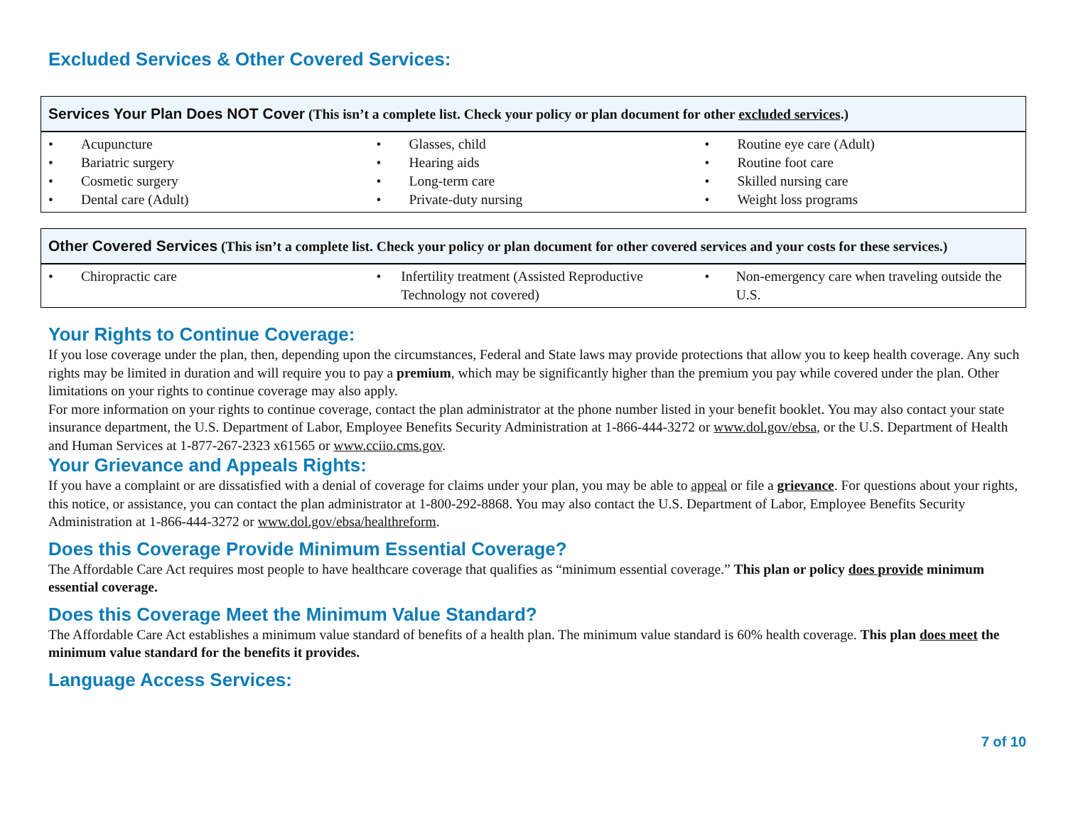Excluded Services & Other Covered Services:
| Services Your Plan Does NOT Cover (This isn’t a complete list. Check your policy or plan document for other excluded services .) | | |
| --- | --- | --- |
| • Acupuncture • Bariatric surgery • Cosmetic surgery • Dental care (Adult) | • Glasses, child • Hearing aids • Long-term care • Private-duty nursing | • Routine eye care (Adult) • Routine foot care • Skilled nursing care • Weight loss programs |
| Other Covered Services (This isn’t a complete list. Check your policy or plan document for other covered services and your costs for these services.) | | |
| --- | --- | --- |
| • Chiropractic care | • Infertility treatment (Assisted Reproductive Technology not covered) | • Non-emergency care when traveling outside the U.S. |
Your Rights to Continue Coverage:
If you lose coverage under the plan, then, depending upon the circumstances, Federal and State laws may provide protections that allow you to keep health coverage. Any such rights may be limited in duration and will require you to pay a premium, which may be significantly higher than the premium you pay while covered under the plan. Other limitations on your rights to continue coverage may also apply.
For more information on your rights to continue coverage, contact the plan administrator at the phone number listed in your benefit booklet. You may also contact your state insurance department, the U.S. Department of Labor, Employee Benefits Security Administration at 1-866-444-3272 or www.dol.gov/ebsa, or the U.S. Department of Health and Human Services at 1-877-267-2323 x61565 or www.cciio.cms.gov.
Your Grievance and Appeals Rights:
If you have a complaint or are dissatisfied with a denial of coverage for claims under your plan, you may be able to appeal or file a grievance. For questions about your rights, this notice, or assistance, you can contact the plan administrator at 1-800-292-8868. You may also contact the U.S. Department of Labor, Employee Benefits Security Administration at 1-866-444-3272 or www.dol.gov/ebsa/healthreform.
Does this Coverage Provide Minimum Essential Coverage?
The Affordable Care Act requires most people to have healthcare coverage that qualifies as “minimum essential coverage.” This plan or policy does provide minimum essential coverage.
Does this Coverage Meet the Minimum Value Standard?
The Affordable Care Act establishes a minimum value standard of benefits of a health plan. The minimum value standard is 60% health coverage. This plan does meet the minimum value standard for the benefits it provides.
Language Access Services:
7 of 10